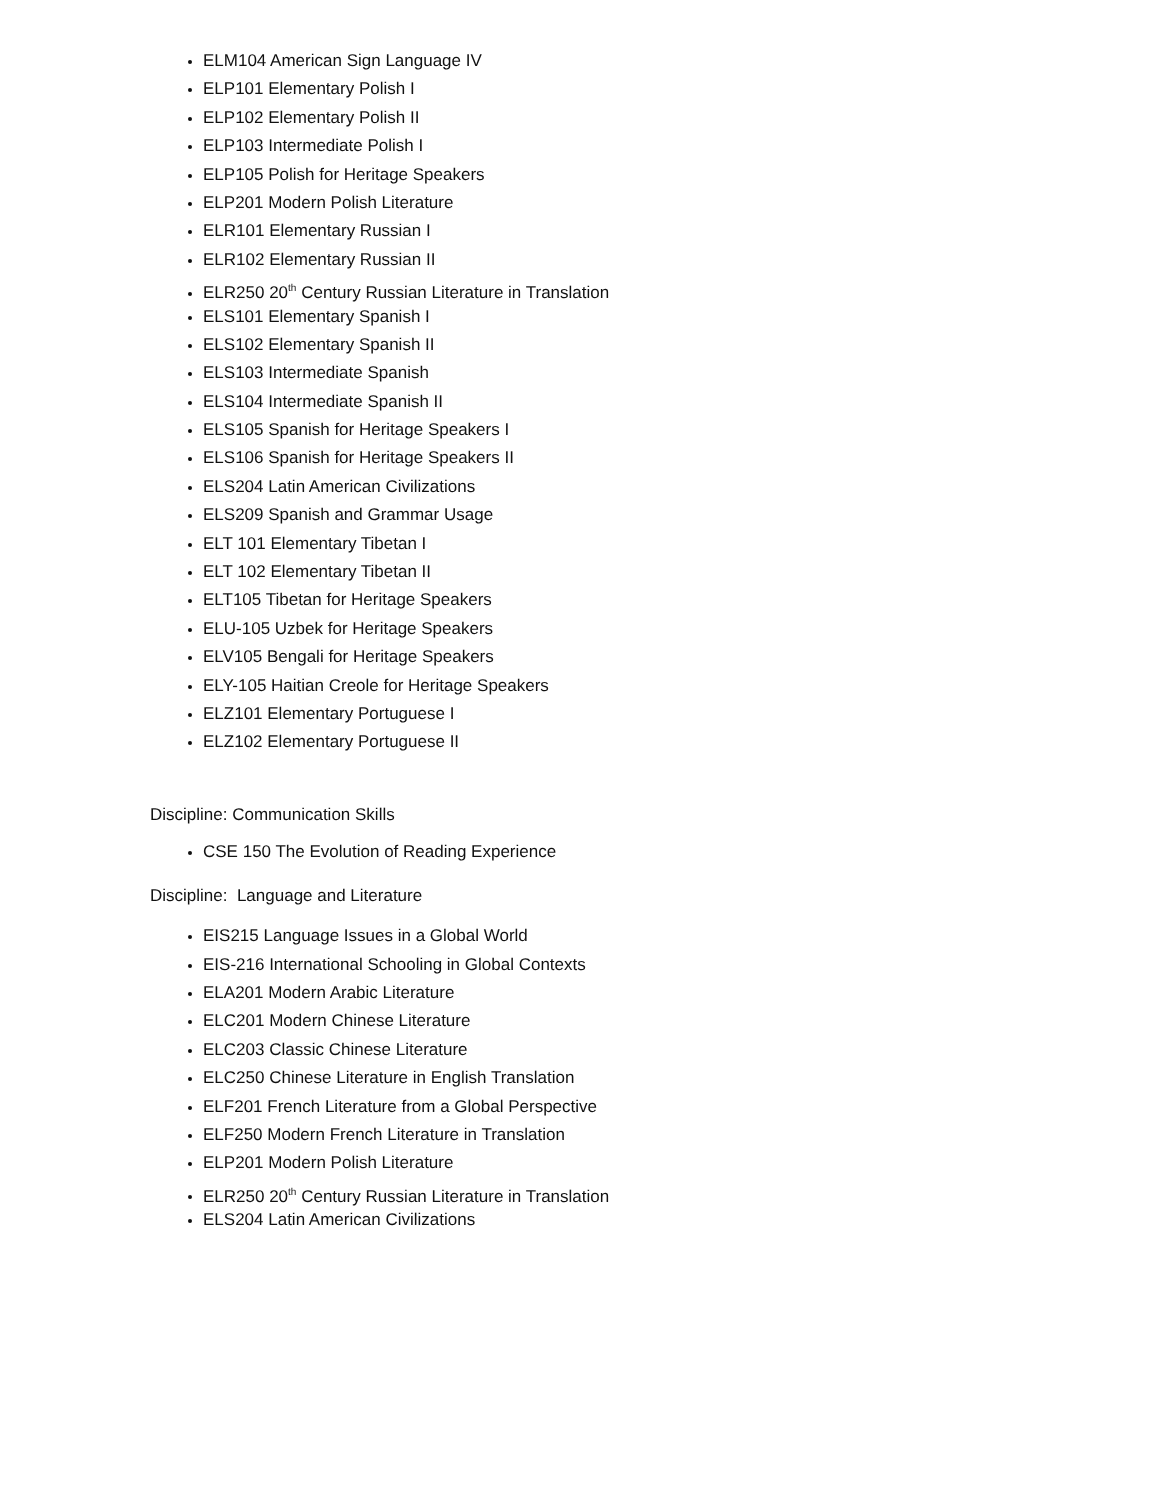ELM104 American Sign Language IV
ELP101 Elementary Polish I
ELP102 Elementary Polish II
ELP103 Intermediate Polish I
ELP105 Polish for Heritage Speakers
ELP201 Modern Polish Literature
ELR101 Elementary Russian I
ELR102 Elementary Russian II
ELR250 20<sup>th</sup> Century Russian Literature in Translation
ELS101 Elementary Spanish I
ELS102 Elementary Spanish II
ELS103 Intermediate Spanish
ELS104 Intermediate Spanish II
ELS105 Spanish for Heritage Speakers I
ELS106 Spanish for Heritage Speakers II
ELS204 Latin American Civilizations
ELS209 Spanish and Grammar Usage
ELT 101 Elementary Tibetan I
ELT 102 Elementary Tibetan II
ELT105 Tibetan for Heritage Speakers
ELU-105 Uzbek for Heritage Speakers
ELV105 Bengali for Heritage Speakers
ELY-105 Haitian Creole for Heritage Speakers
ELZ101 Elementary Portuguese I
ELZ102 Elementary Portuguese II
Discipline: Communication Skills
CSE 150 The Evolution of Reading Experience
Discipline: Language and Literature
EIS215 Language Issues in a Global World
EIS-216 International Schooling in Global Contexts
ELA201 Modern Arabic Literature
ELC201 Modern Chinese Literature
ELC203 Classic Chinese Literature
ELC250 Chinese Literature in English Translation
ELF201 French Literature from a Global Perspective
ELF250 Modern French Literature in Translation
ELP201 Modern Polish Literature
ELR250 20<sup>th</sup> Century Russian Literature in Translation
ELS204 Latin American Civilizations